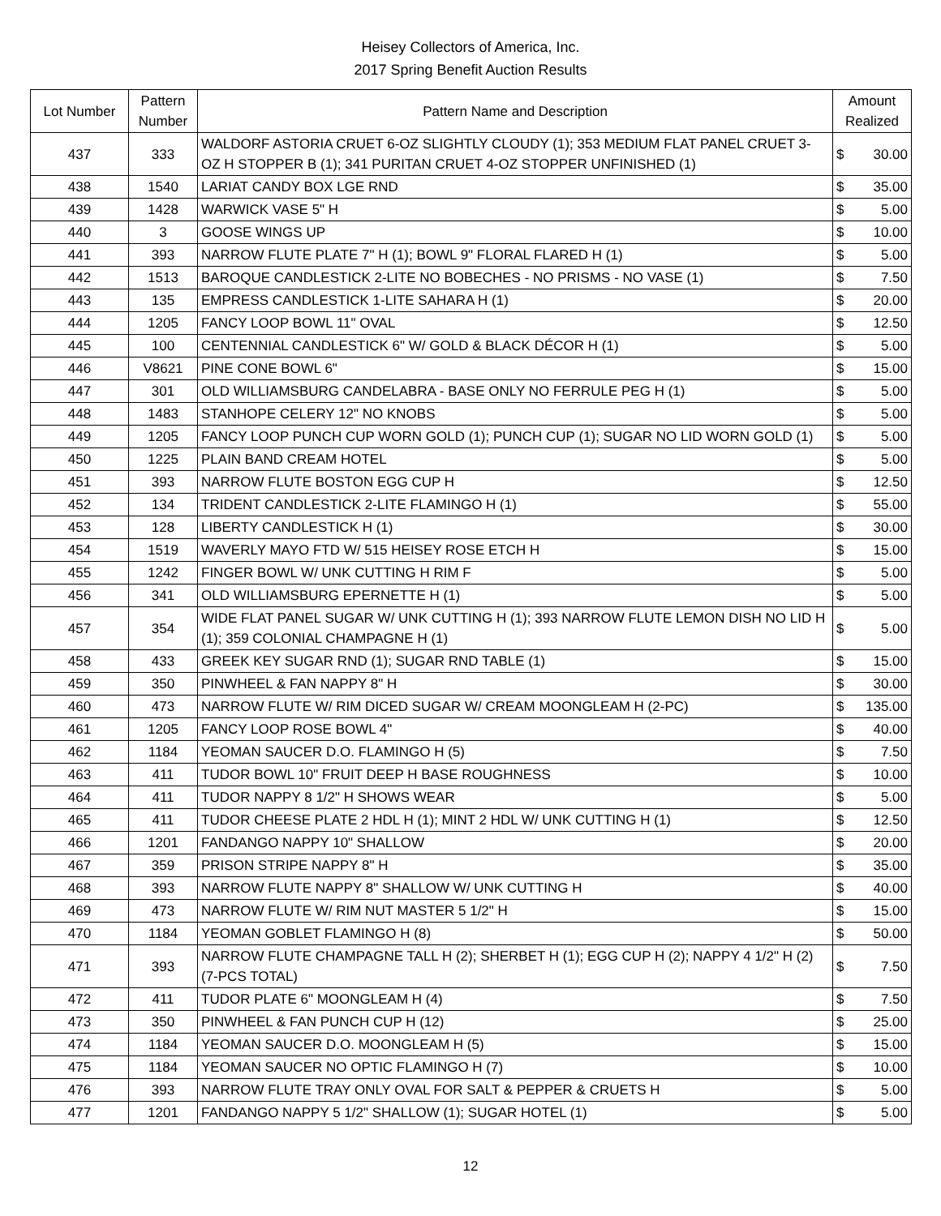Heisey Collectors of America, Inc.
2017 Spring Benefit Auction Results
| Lot Number | Pattern Number | Pattern Name and Description | Amount Realized | |
| --- | --- | --- | --- | --- |
| 437 | 333 | WALDORF ASTORIA CRUET 6-OZ SLIGHTLY CLOUDY (1); 353 MEDIUM FLAT PANEL CRUET 3-OZ H STOPPER B (1); 341 PURITAN CRUET 4-OZ STOPPER UNFINISHED (1) | $ | 30.00 |
| 438 | 1540 | LARIAT CANDY BOX LGE RND | $ | 35.00 |
| 439 | 1428 | WARWICK VASE 5" H | $ | 5.00 |
| 440 | 3 | GOOSE WINGS UP | $ | 10.00 |
| 441 | 393 | NARROW FLUTE PLATE 7" H (1); BOWL 9" FLORAL FLARED H (1) | $ | 5.00 |
| 442 | 1513 | BAROQUE CANDLESTICK 2-LITE NO BOBECHES - NO PRISMS - NO VASE (1) | $ | 7.50 |
| 443 | 135 | EMPRESS CANDLESTICK 1-LITE SAHARA H (1) | $ | 20.00 |
| 444 | 1205 | FANCY LOOP BOWL 11" OVAL | $ | 12.50 |
| 445 | 100 | CENTENNIAL CANDLESTICK 6" W/ GOLD & BLACK DÉCOR H (1) | $ | 5.00 |
| 446 | V8621 | PINE CONE BOWL 6" | $ | 15.00 |
| 447 | 301 | OLD WILLIAMSBURG CANDELABRA - BASE ONLY NO FERRULE PEG H (1) | $ | 5.00 |
| 448 | 1483 | STANHOPE CELERY 12" NO KNOBS | $ | 5.00 |
| 449 | 1205 | FANCY LOOP PUNCH CUP WORN GOLD (1); PUNCH CUP (1); SUGAR NO LID WORN GOLD (1) | $ | 5.00 |
| 450 | 1225 | PLAIN BAND CREAM HOTEL | $ | 5.00 |
| 451 | 393 | NARROW FLUTE BOSTON EGG CUP H | $ | 12.50 |
| 452 | 134 | TRIDENT CANDLESTICK 2-LITE FLAMINGO H (1) | $ | 55.00 |
| 453 | 128 | LIBERTY CANDLESTICK H (1) | $ | 30.00 |
| 454 | 1519 | WAVERLY MAYO FTD W/ 515 HEISEY ROSE ETCH H | $ | 15.00 |
| 455 | 1242 | FINGER BOWL W/ UNK CUTTING H RIM F | $ | 5.00 |
| 456 | 341 | OLD WILLIAMSBURG EPERNETTE H (1) | $ | 5.00 |
| 457 | 354 | WIDE FLAT PANEL SUGAR W/ UNK CUTTING H (1); 393 NARROW FLUTE LEMON DISH NO LID H (1); 359 COLONIAL CHAMPAGNE H (1) | $ | 5.00 |
| 458 | 433 | GREEK KEY SUGAR RND (1); SUGAR RND TABLE (1) | $ | 15.00 |
| 459 | 350 | PINWHEEL & FAN NAPPY 8" H | $ | 30.00 |
| 460 | 473 | NARROW FLUTE W/ RIM DICED SUGAR W/ CREAM MOONGLEAM H (2-PC) | $ | 135.00 |
| 461 | 1205 | FANCY LOOP ROSE BOWL 4" | $ | 40.00 |
| 462 | 1184 | YEOMAN SAUCER D.O. FLAMINGO H (5) | $ | 7.50 |
| 463 | 411 | TUDOR BOWL 10" FRUIT DEEP H BASE ROUGHNESS | $ | 10.00 |
| 464 | 411 | TUDOR NAPPY 8 1/2" H SHOWS WEAR | $ | 5.00 |
| 465 | 411 | TUDOR CHEESE PLATE 2 HDL H (1); MINT 2 HDL W/ UNK CUTTING H (1) | $ | 12.50 |
| 466 | 1201 | FANDANGO NAPPY 10" SHALLOW | $ | 20.00 |
| 467 | 359 | PRISON STRIPE NAPPY 8" H | $ | 35.00 |
| 468 | 393 | NARROW FLUTE NAPPY 8" SHALLOW W/ UNK CUTTING H | $ | 40.00 |
| 469 | 473 | NARROW FLUTE W/ RIM NUT MASTER 5 1/2" H | $ | 15.00 |
| 470 | 1184 | YEOMAN GOBLET FLAMINGO H (8) | $ | 50.00 |
| 471 | 393 | NARROW FLUTE CHAMPAGNE TALL H (2); SHERBET H (1); EGG CUP H (2); NAPPY 4 1/2" H (2) (7-PCS TOTAL) | $ | 7.50 |
| 472 | 411 | TUDOR PLATE 6" MOONGLEAM H (4) | $ | 7.50 |
| 473 | 350 | PINWHEEL & FAN PUNCH CUP H (12) | $ | 25.00 |
| 474 | 1184 | YEOMAN SAUCER D.O. MOONGLEAM H (5) | $ | 15.00 |
| 475 | 1184 | YEOMAN SAUCER NO OPTIC FLAMINGO H (7) | $ | 10.00 |
| 476 | 393 | NARROW FLUTE TRAY ONLY OVAL FOR SALT & PEPPER & CRUETS H | $ | 5.00 |
| 477 | 1201 | FANDANGO NAPPY 5 1/2" SHALLOW (1); SUGAR HOTEL (1) | $ | 5.00 |
12